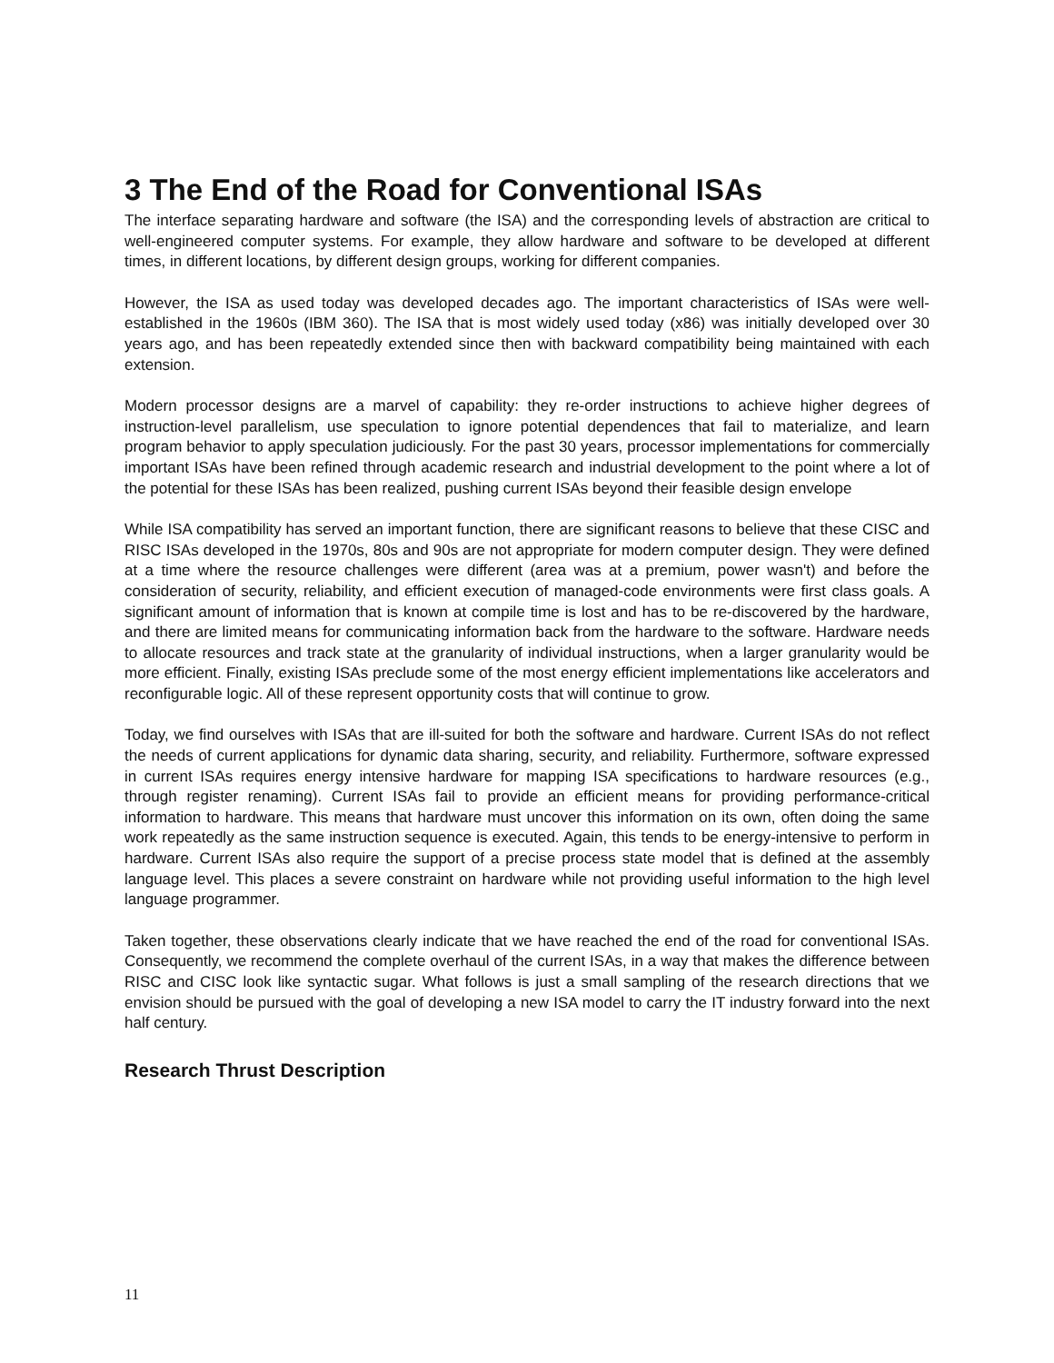3 The End of the Road for Conventional ISAs
The interface separating hardware and software (the ISA) and the corresponding levels of abstraction are critical to well-engineered computer systems. For example, they allow hardware and software to be developed at different times, in different locations, by different design groups, working for different companies.
However, the ISA as used today was developed decades ago. The important characteristics of ISAs were well-established in the 1960s (IBM 360). The ISA that is most widely used today (x86) was initially developed over 30 years ago, and has been repeatedly extended since then with backward compatibility being maintained with each extension.
Modern processor designs are a marvel of capability: they re-order instructions to achieve higher degrees of instruction-level parallelism, use speculation to ignore potential dependences that fail to materialize, and learn program behavior to apply speculation judiciously. For the past 30 years, processor implementations for commercially important ISAs have been refined through academic research and industrial development to the point where a lot of the potential for these ISAs has been realized, pushing current ISAs beyond their feasible design envelope
While ISA compatibility has served an important function, there are significant reasons to believe that these CISC and RISC ISAs developed in the 1970s, 80s and 90s are not appropriate for modern computer design. They were defined at a time where the resource challenges were different (area was at a premium, power wasn't) and before the consideration of security, reliability, and efficient execution of managed-code environments were first class goals. A significant amount of information that is known at compile time is lost and has to be re-discovered by the hardware, and there are limited means for communicating information back from the hardware to the software. Hardware needs to allocate resources and track state at the granularity of individual instructions, when a larger granularity would be more efficient. Finally, existing ISAs preclude some of the most energy efficient implementations like accelerators and reconfigurable logic. All of these represent opportunity costs that will continue to grow.
Today, we find ourselves with ISAs that are ill-suited for both the software and hardware. Current ISAs do not reflect the needs of current applications for dynamic data sharing, security, and reliability. Furthermore, software expressed in current ISAs requires energy intensive hardware for mapping ISA specifications to hardware resources (e.g., through register renaming). Current ISAs fail to provide an efficient means for providing performance-critical information to hardware. This means that hardware must uncover this information on its own, often doing the same work repeatedly as the same instruction sequence is executed. Again, this tends to be energy-intensive to perform in hardware. Current ISAs also require the support of a precise process state model that is defined at the assembly language level. This places a severe constraint on hardware while not providing useful information to the high level language programmer.
Taken together, these observations clearly indicate that we have reached the end of the road for conventional ISAs. Consequently, we recommend the complete overhaul of the current ISAs, in a way that makes the difference between RISC and CISC look like syntactic sugar. What follows is just a small sampling of the research directions that we envision should be pursued with the goal of developing a new ISA model to carry the IT industry forward into the next half century.
Research Thrust Description
11